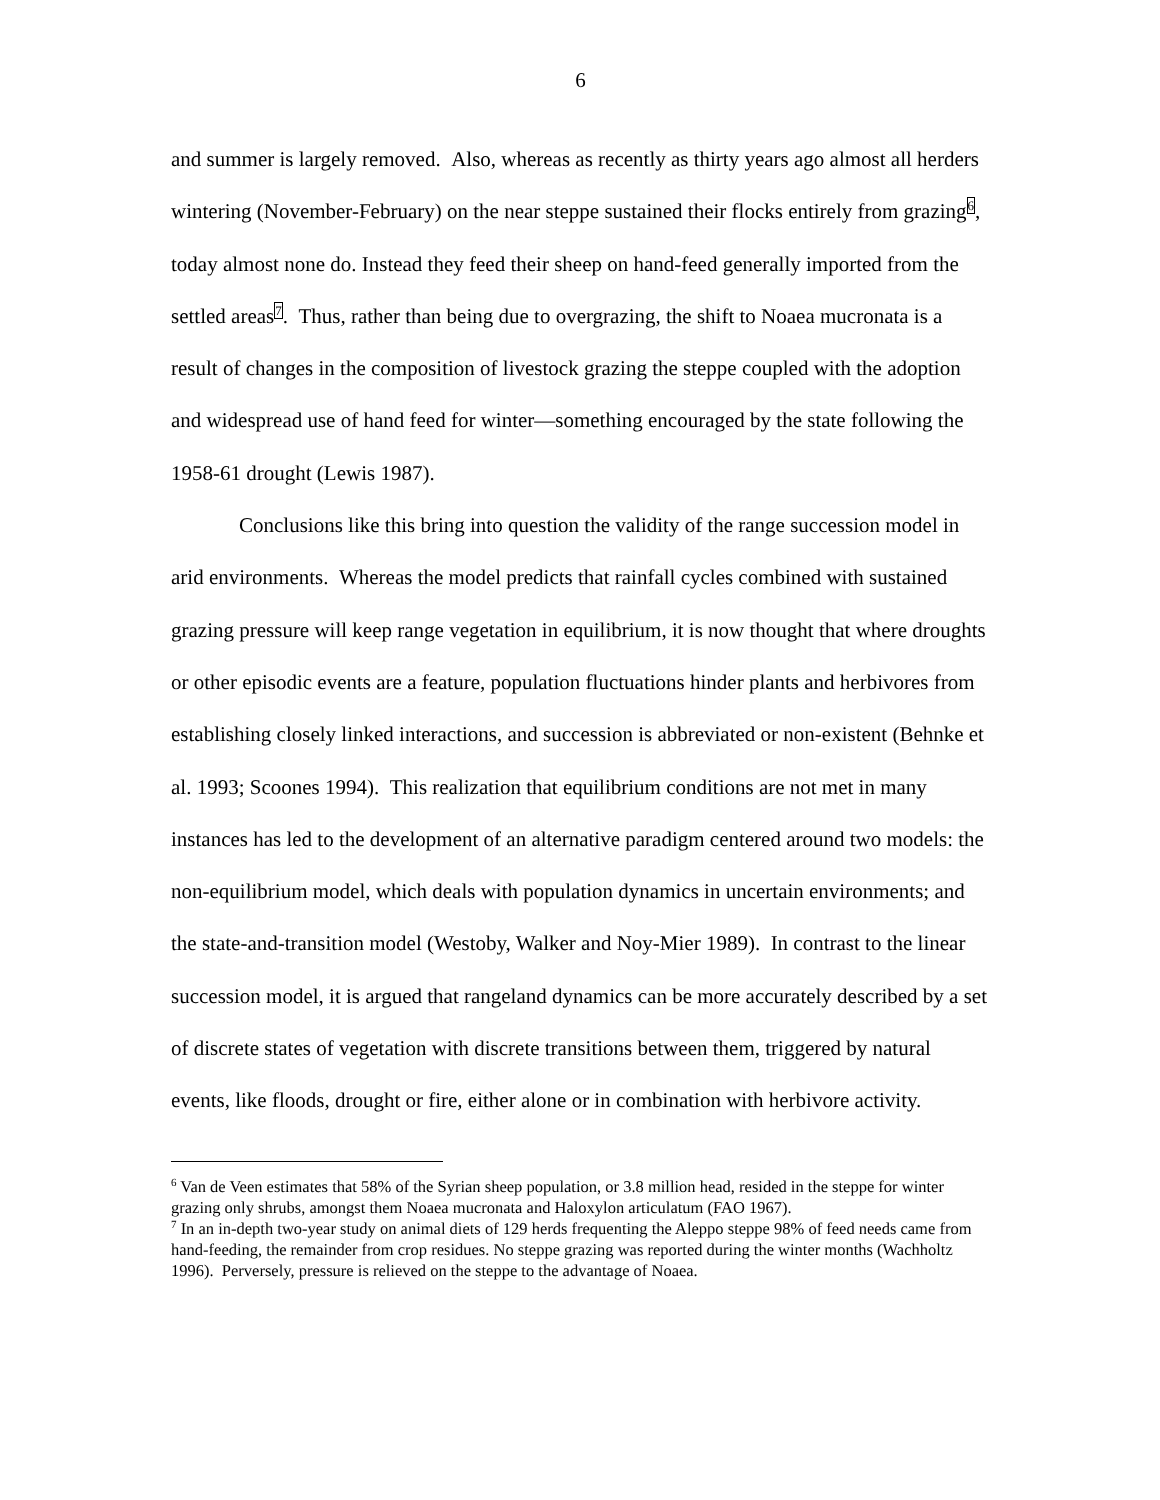6
and summer is largely removed. Also, whereas as recently as thirty years ago almost all herders wintering (November-February) on the near steppe sustained their flocks entirely from grazing<sup>6</sup>, today almost none do. Instead they feed their sheep on hand-feed generally imported from the settled areas<sup>7</sup>. Thus, rather than being due to overgrazing, the shift to Noaea mucronata is a result of changes in the composition of livestock grazing the steppe coupled with the adoption and widespread use of hand feed for winter—something encouraged by the state following the 1958-61 drought (Lewis 1987).
Conclusions like this bring into question the validity of the range succession model in arid environments. Whereas the model predicts that rainfall cycles combined with sustained grazing pressure will keep range vegetation in equilibrium, it is now thought that where droughts or other episodic events are a feature, population fluctuations hinder plants and herbivores from establishing closely linked interactions, and succession is abbreviated or non-existent (Behnke et al. 1993; Scoones 1994). This realization that equilibrium conditions are not met in many instances has led to the development of an alternative paradigm centered around two models: the non-equilibrium model, which deals with population dynamics in uncertain environments; and the state-and-transition model (Westoby, Walker and Noy-Mier 1989). In contrast to the linear succession model, it is argued that rangeland dynamics can be more accurately described by a set of discrete states of vegetation with discrete transitions between them, triggered by natural events, like floods, drought or fire, either alone or in combination with herbivore activity.
<sup>6</sup> Van de Veen estimates that 58% of the Syrian sheep population, or 3.8 million head, resided in the steppe for winter grazing only shrubs, amongst them Noaea mucronata and Haloxylon articulatum (FAO 1967).
<sup>7</sup> In an in-depth two-year study on animal diets of 129 herds frequenting the Aleppo steppe 98% of feed needs came from hand-feeding, the remainder from crop residues. No steppe grazing was reported during the winter months (Wachholtz 1996). Perversely, pressure is relieved on the steppe to the advantage of Noaea.